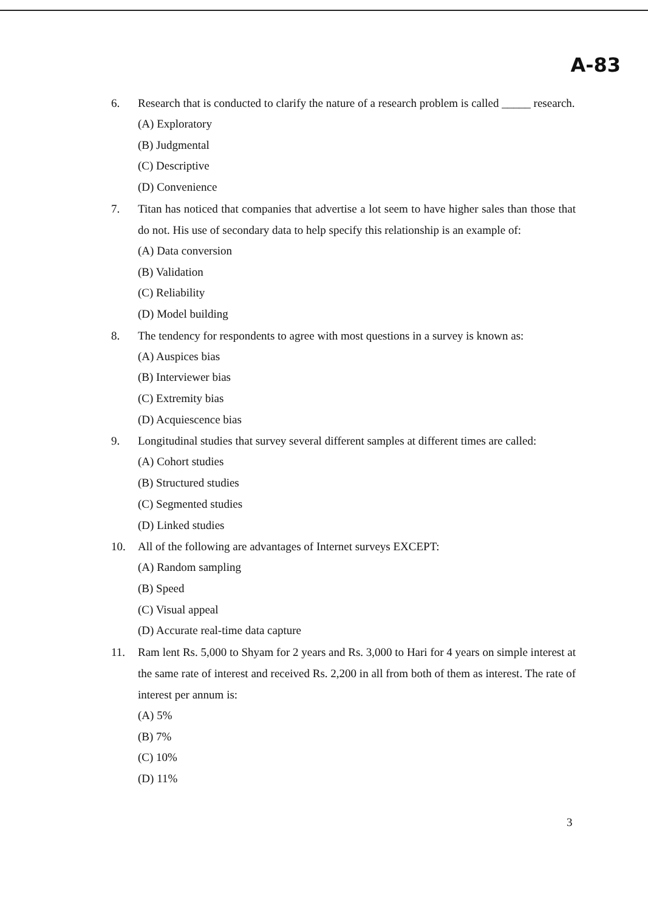A-83
6. Research that is conducted to clarify the nature of a research problem is called _____ research.
(A) Exploratory
(B) Judgmental
(C) Descriptive
(D) Convenience
7. Titan has noticed that companies that advertise a lot seem to have higher sales than those that do not. His use of secondary data to help specify this relationship is an example of:
(A) Data conversion
(B) Validation
(C) Reliability
(D) Model building
8. The tendency for respondents to agree with most questions in a survey is known as:
(A) Auspices bias
(B) Interviewer bias
(C) Extremity bias
(D) Acquiescence bias
9. Longitudinal studies that survey several different samples at different times are called:
(A) Cohort studies
(B) Structured studies
(C) Segmented studies
(D) Linked studies
10. All of the following are advantages of Internet surveys EXCEPT:
(A) Random sampling
(B) Speed
(C) Visual appeal
(D) Accurate real-time data capture
11. Ram lent Rs. 5,000 to Shyam for 2 years and Rs. 3,000 to Hari for 4 years on simple interest at the same rate of interest and received Rs. 2,200 in all from both of them as interest. The rate of interest per annum is:
(A) 5%
(B) 7%
(C) 10%
(D) 11%
3